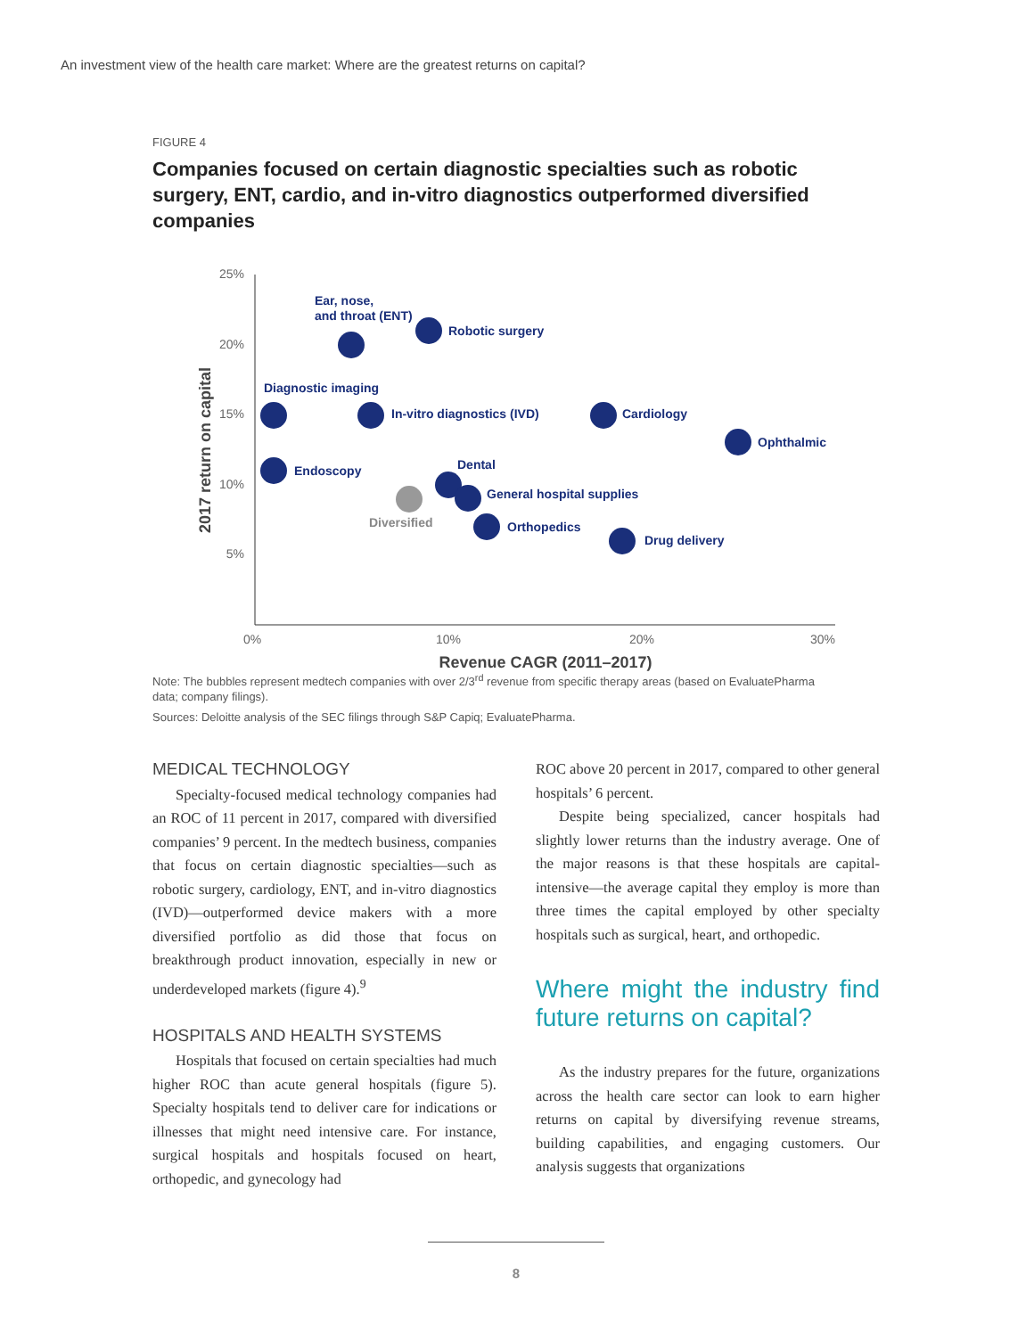An investment view of the health care market: Where are the greatest returns on capital?
FIGURE 4
Companies focused on certain diagnostic specialties such as robotic surgery, ENT, cardio, and in-vitro diagnostics outperformed diversified companies
25%
20%
15%
10%
5%
0%
10%
20%
30%
Revenue CAGR (2011–2017)
2017 return on capital
Ear, nose,
and throat (ENT)
Robotic surgery
Diagnostic imaging
In-vitro diagnostics (IVD)
Cardiology
Ophthalmic
Endoscopy
Dental
General hospital supplies
Orthopedics
Drug delivery
Diversified
Note: The bubbles represent medtech companies with over 2/3<sup>rd</sup> revenue from specific therapy areas (based on EvaluatePharma data; company filings).
Sources: Deloitte analysis of the SEC filings through S&P Capiq; EvaluatePharma.
MEDICAL TECHNOLOGY
Specialty-focused medical technology companies had an ROC of 11 percent in 2017, compared with diversified companies’ 9 percent. In the medtech business, companies that focus on certain diagnostic specialties—such as robotic surgery, cardiology, ENT, and in-vitro diagnostics (IVD)—outperformed device makers with a more diversified portfolio as did those that focus on breakthrough product innovation, especially in new or underdeveloped markets (figure 4).<sup>9</sup>
HOSPITALS AND HEALTH SYSTEMS
Hospitals that focused on certain specialties had much higher ROC than acute general hospitals (figure 5). Specialty hospitals tend to deliver care for indications or illnesses that might need intensive care. For instance, surgical hospitals and hospitals focused on heart, orthopedic, and gynecology had
ROC above 20 percent in 2017, compared to other general hospitals’ 6 percent.
Despite being specialized, cancer hospitals had slightly lower returns than the industry average. One of the major reasons is that these hospitals are capital-intensive—the average capital they employ is more than three times the capital employed by other specialty hospitals such as surgical, heart, and orthopedic.
Where might the industry find future returns on capital?
As the industry prepares for the future, organizations across the health care sector can look to earn higher returns on capital by diversifying revenue streams, building capabilities, and engaging customers. Our analysis suggests that organizations
8